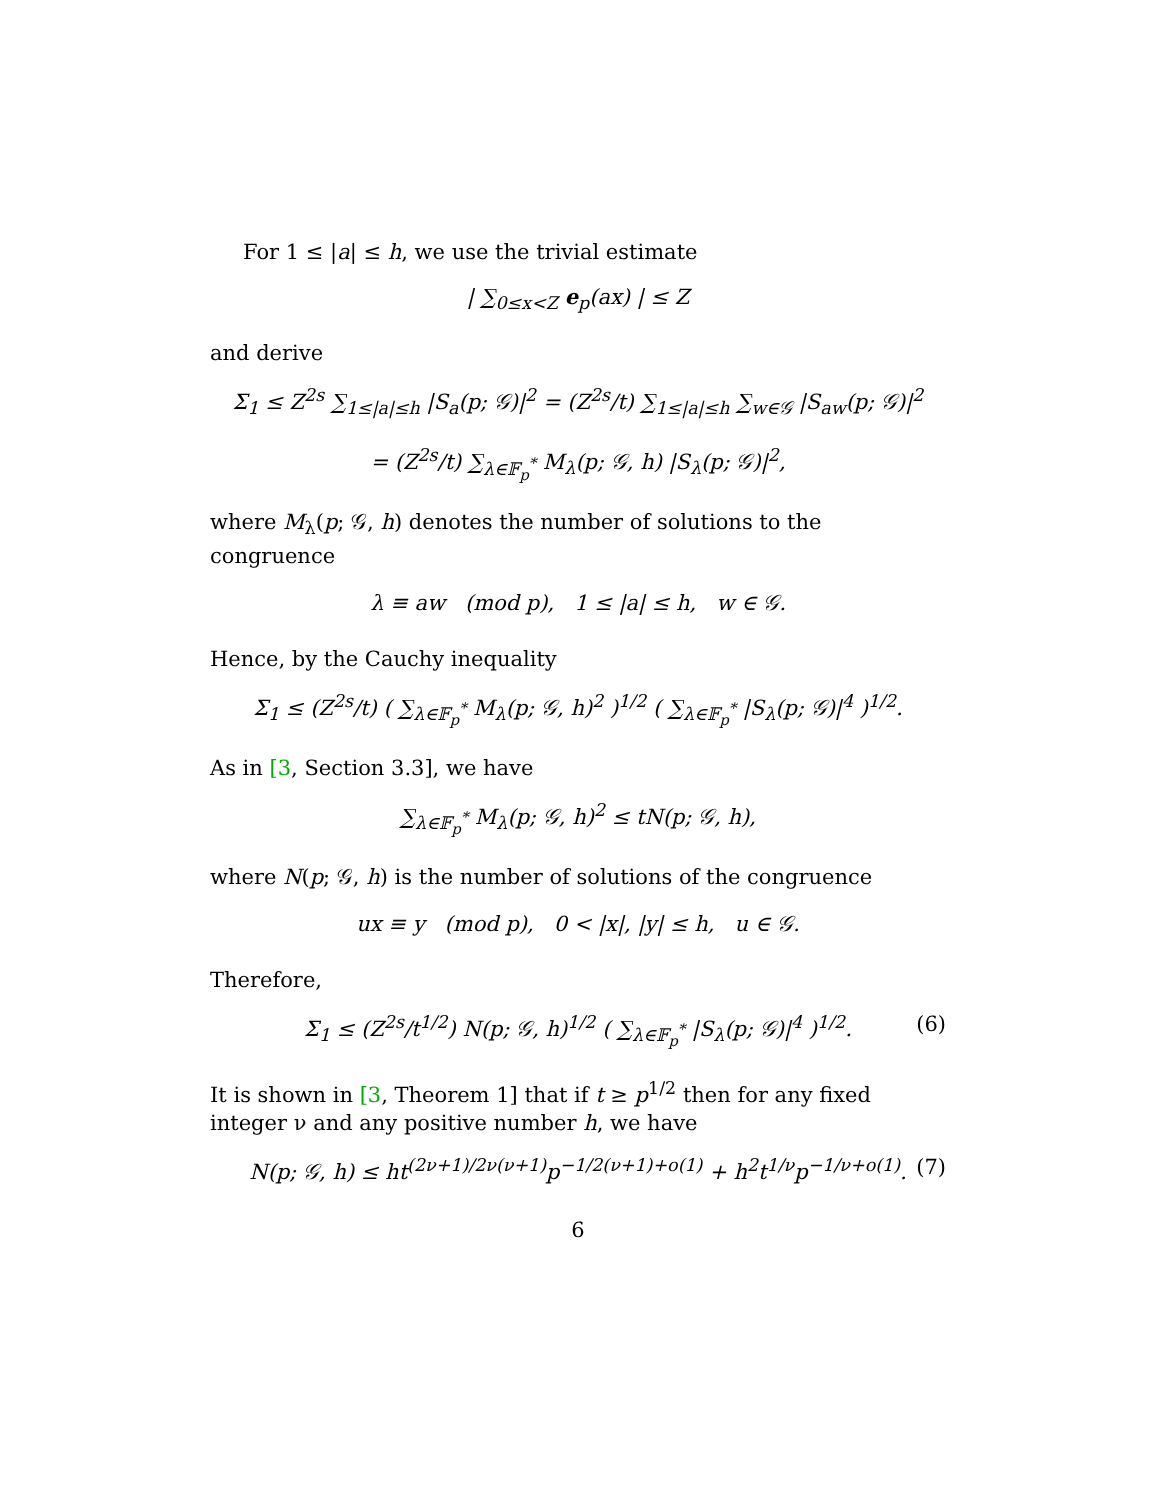For 1 ≤ |a| ≤ h, we use the trivial estimate
| ∑<sub>0≤x<Z</sub> e<sub>p</sub>(ax) | ≤ Z
and derive
Σ<sub>1</sub> ≤ Z<sup>2s</sup> ∑<sub>1≤|a|≤h</sub> |S<sub>a</sub>(p; 𝒢)|<sup>2</sup> = (Z<sup>2s</sup>/t) ∑<sub>1≤|a|≤h</sub> ∑<sub>w∈𝒢</sub> |S<sub>aw</sub>(p; 𝒢)|<sup>2</sup>
= (Z<sup>2s</sup>/t) ∑<sub>λ∈𝔽<sub>p</sub><sup>*</sup></sub> M<sub>λ</sub>(p; 𝒢, h) |S<sub>λ</sub>(p; 𝒢)|<sup>2</sup>,
where M<sub>λ</sub>(p; 𝒢, h) denotes the number of solutions to the congruence
λ ≡ aw (mod p), 1 ≤ |a| ≤ h, w ∈ 𝒢.
Hence, by the Cauchy inequality
Σ<sub>1</sub> ≤ (Z<sup>2s</sup>/t) ( ∑<sub>λ∈𝔽<sub>p</sub><sup>*</sup></sub> M<sub>λ</sub>(p; 𝒢, h)<sup>2</sup> )<sup>1/2</sup> ( ∑<sub>λ∈𝔽<sub>p</sub><sup>*</sup></sub> |S<sub>λ</sub>(p; 𝒢)|<sup>4</sup> )<sup>1/2</sup>.
As in [3, Section 3.3], we have
∑<sub>λ∈𝔽<sub>p</sub><sup>*</sup></sub> M<sub>λ</sub>(p; 𝒢, h)<sup>2</sup> ≤ tN(p; 𝒢, h),
where N(p; 𝒢, h) is the number of solutions of the congruence
ux ≡ y (mod p), 0 < |x|, |y| ≤ h, u ∈ 𝒢.
Therefore,
Σ<sub>1</sub> ≤ (Z<sup>2s</sup>/t<sup>1/2</sup>) N(p; 𝒢, h)<sup>1/2</sup> ( ∑<sub>λ∈𝔽<sub>p</sub><sup>*</sup></sub> |S<sub>λ</sub>(p; 𝒢)|<sup>4</sup> )<sup>1/2</sup>. (6)
It is shown in [3, Theorem 1] that if t ≥ p<sup>1/2</sup> then for any fixed integer ν and any positive number h, we have
N(p; 𝒢, h) ≤ ht<sup>(2ν+1)/2ν(ν+1)</sup>p<sup>−1/2(ν+1)+o(1)</sup> + h<sup>2</sup>t<sup>1/ν</sup>p<sup>−1/ν+o(1)</sup>. (7)
6